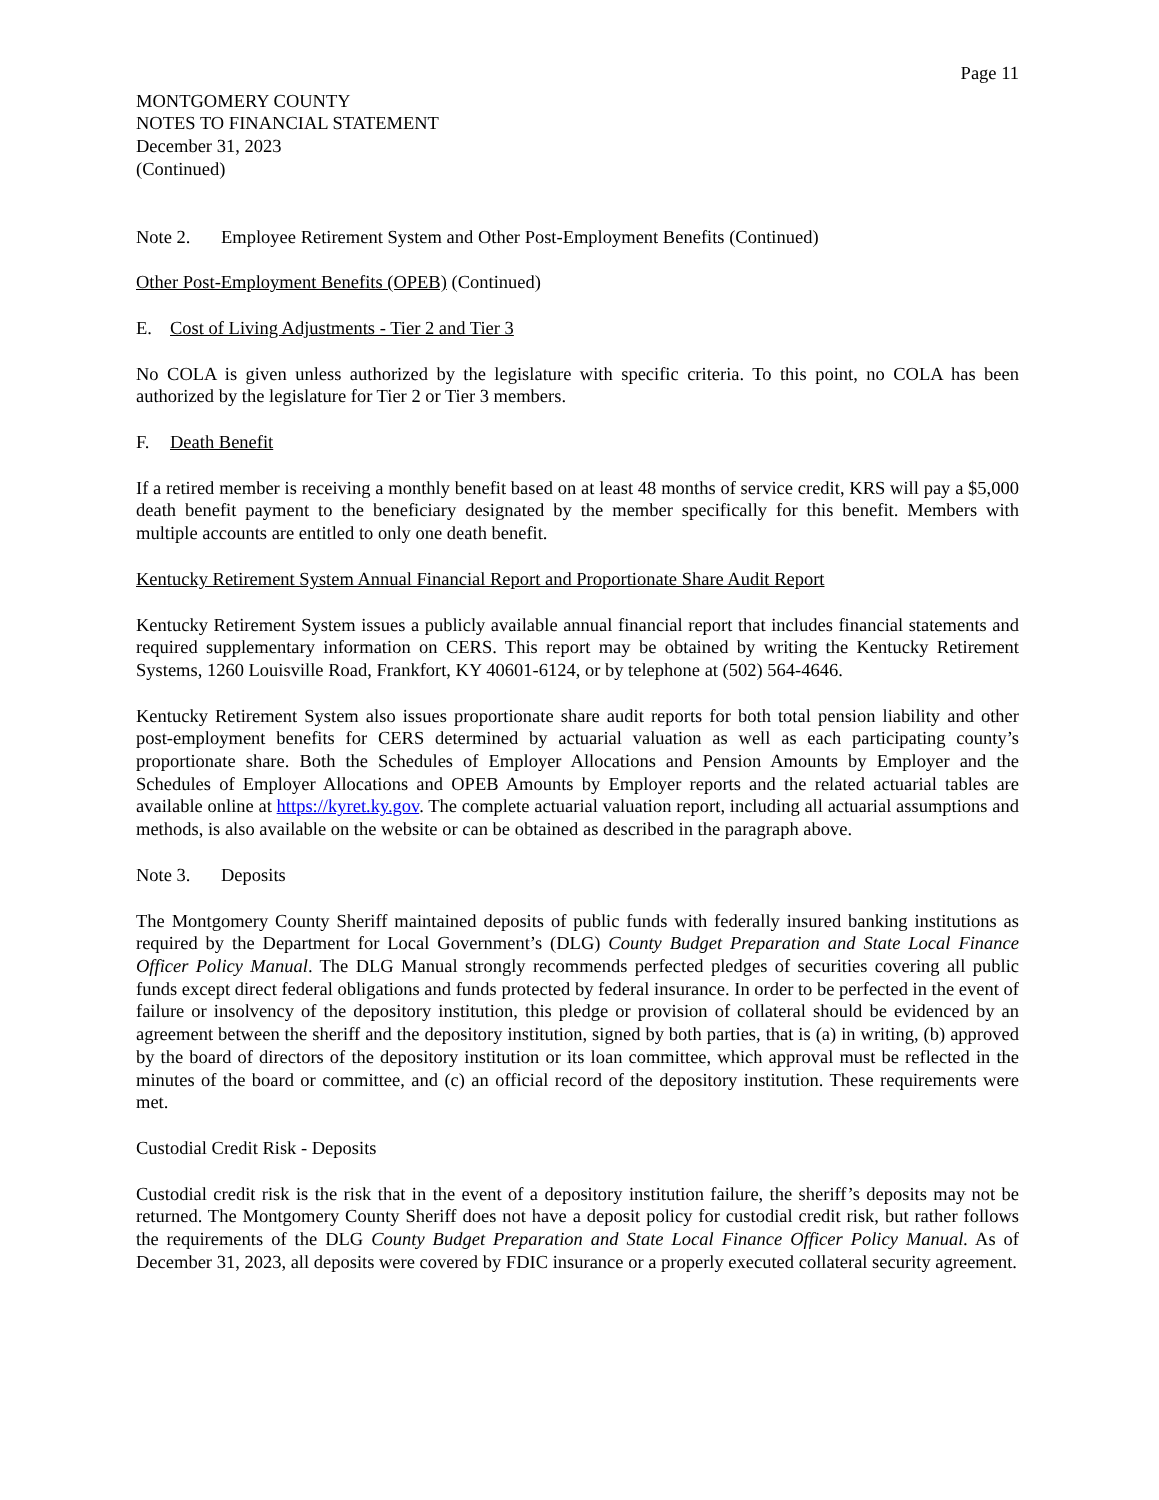Page 11
MONTGOMERY COUNTY
NOTES TO FINANCIAL STATEMENT
December 31, 2023
(Continued)
Note 2. Employee Retirement System and Other Post-Employment Benefits (Continued)
Other Post-Employment Benefits (OPEB) (Continued)
E. Cost of Living Adjustments - Tier 2 and Tier 3
No COLA is given unless authorized by the legislature with specific criteria. To this point, no COLA has been authorized by the legislature for Tier 2 or Tier 3 members.
F. Death Benefit
If a retired member is receiving a monthly benefit based on at least 48 months of service credit, KRS will pay a $5,000 death benefit payment to the beneficiary designated by the member specifically for this benefit. Members with multiple accounts are entitled to only one death benefit.
Kentucky Retirement System Annual Financial Report and Proportionate Share Audit Report
Kentucky Retirement System issues a publicly available annual financial report that includes financial statements and required supplementary information on CERS. This report may be obtained by writing the Kentucky Retirement Systems, 1260 Louisville Road, Frankfort, KY 40601-6124, or by telephone at (502) 564-4646.
Kentucky Retirement System also issues proportionate share audit reports for both total pension liability and other post-employment benefits for CERS determined by actuarial valuation as well as each participating county’s proportionate share. Both the Schedules of Employer Allocations and Pension Amounts by Employer and the Schedules of Employer Allocations and OPEB Amounts by Employer reports and the related actuarial tables are available online at https://kyret.ky.gov. The complete actuarial valuation report, including all actuarial assumptions and methods, is also available on the website or can be obtained as described in the paragraph above.
Note 3. Deposits
The Montgomery County Sheriff maintained deposits of public funds with federally insured banking institutions as required by the Department for Local Government’s (DLG) County Budget Preparation and State Local Finance Officer Policy Manual. The DLG Manual strongly recommends perfected pledges of securities covering all public funds except direct federal obligations and funds protected by federal insurance. In order to be perfected in the event of failure or insolvency of the depository institution, this pledge or provision of collateral should be evidenced by an agreement between the sheriff and the depository institution, signed by both parties, that is (a) in writing, (b) approved by the board of directors of the depository institution or its loan committee, which approval must be reflected in the minutes of the board or committee, and (c) an official record of the depository institution. These requirements were met.
Custodial Credit Risk - Deposits
Custodial credit risk is the risk that in the event of a depository institution failure, the sheriff’s deposits may not be returned. The Montgomery County Sheriff does not have a deposit policy for custodial credit risk, but rather follows the requirements of the DLG County Budget Preparation and State Local Finance Officer Policy Manual. As of December 31, 2023, all deposits were covered by FDIC insurance or a properly executed collateral security agreement.